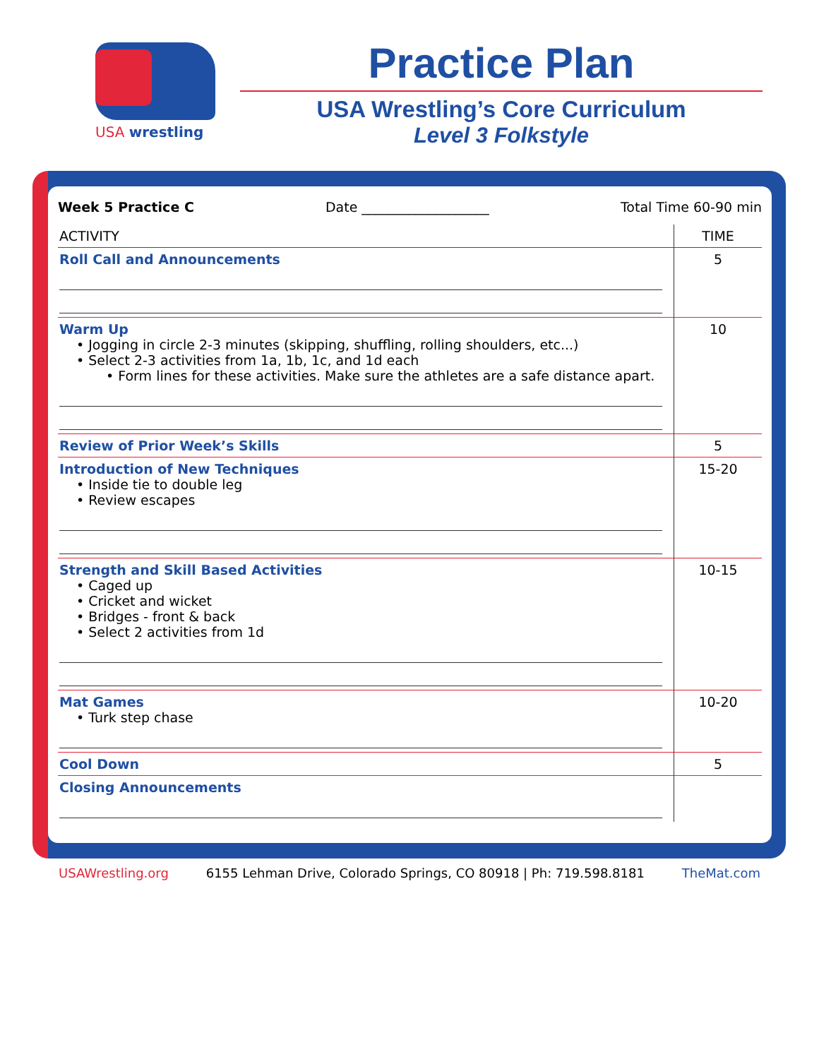USA wrestling
Practice Plan
USA Wrestling’s Core Curriculum
Level 3 Folkstyle
Week 5 Practice C Date ___________________ Total Time 60-90 min
| ACTIVITY | TIME |
| --- | --- |
| Roll Call and Announcements | 5 |
| Warm Up • Jogging in circle 2-3 minutes (skipping, shuffling, rolling shoulders, etc...) • Select 2-3 activities from 1a, 1b, 1c, and 1d each • Form lines for these activities. Make sure the athletes are a safe distance apart. | 10 |
| Review of Prior Week’s Skills | 5 |
| Introduction of New Techniques • Inside tie to double leg • Review escapes | 15-20 |
| Strength and Skill Based Activities • Caged up • Cricket and wicket • Bridges - front & back • Select 2 activities from 1d | 10-15 |
| Mat Games • Turk step chase | 10-20 |
| Cool Down | 5 |
| Closing Announcements | |
USAWrestling.org 6155 Lehman Drive, Colorado Springs, CO 80918 | Ph: 719.598.8181 TheMat.com